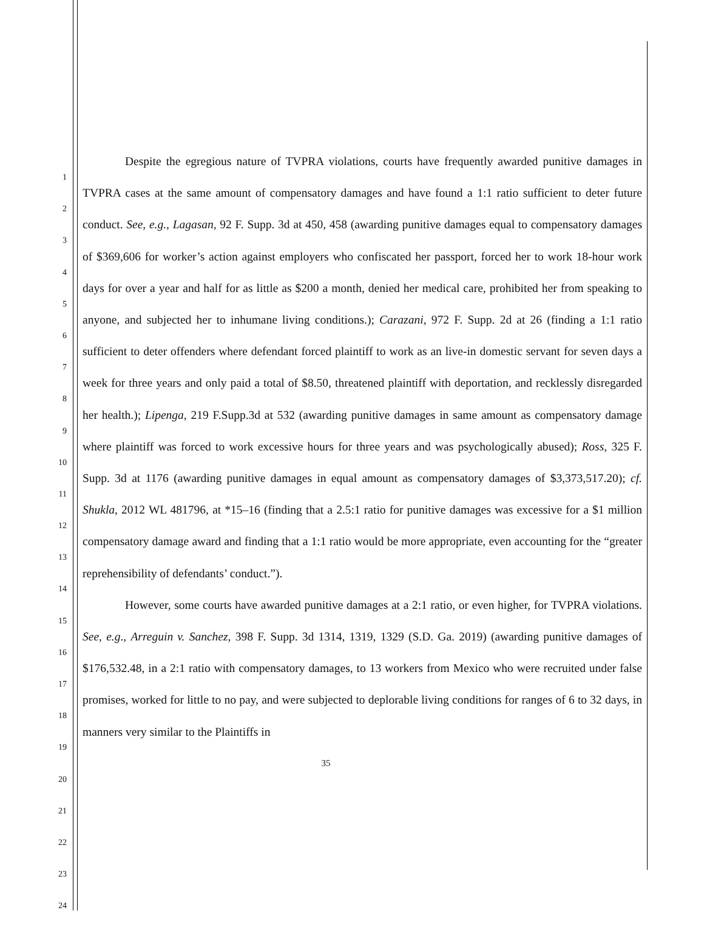1
2
3
4
5
6
7
8
9
10
11
12
13
14
15
16
17
18
19
20
21
22
23
24
Despite the egregious nature of TVPRA violations, courts have frequently awarded punitive damages in TVPRA cases at the same amount of compensatory damages and have found a 1:1 ratio sufficient to deter future conduct. See, e.g., Lagasan, 92 F. Supp. 3d at 450, 458 (awarding punitive damages equal to compensatory damages of $369,606 for worker’s action against employers who confiscated her passport, forced her to work 18-hour work days for over a year and half for as little as $200 a month, denied her medical care, prohibited her from speaking to anyone, and subjected her to inhumane living conditions.); Carazani, 972 F. Supp. 2d at 26 (finding a 1:1 ratio sufficient to deter offenders where defendant forced plaintiff to work as an live-in domestic servant for seven days a week for three years and only paid a total of $8.50, threatened plaintiff with deportation, and recklessly disregarded her health.); Lipenga, 219 F.Supp.3d at 532 (awarding punitive damages in same amount as compensatory damage where plaintiff was forced to work excessive hours for three years and was psychologically abused); Ross, 325 F. Supp. 3d at 1176 (awarding punitive damages in equal amount as compensatory damages of $3,373,517.20); cf. Shukla, 2012 WL 481796, at *15–16 (finding that a 2.5:1 ratio for punitive damages was excessive for a $1 million compensatory damage award and finding that a 1:1 ratio would be more appropriate, even accounting for the “greater reprehensibility of defendants’ conduct.”).
However, some courts have awarded punitive damages at a 2:1 ratio, or even higher, for TVPRA violations. See, e.g., Arreguin v. Sanchez, 398 F. Supp. 3d 1314, 1319, 1329 (S.D. Ga. 2019) (awarding punitive damages of $176,532.48, in a 2:1 ratio with compensatory damages, to 13 workers from Mexico who were recruited under false promises, worked for little to no pay, and were subjected to deplorable living conditions for ranges of 6 to 32 days, in manners very similar to the Plaintiffs in
35